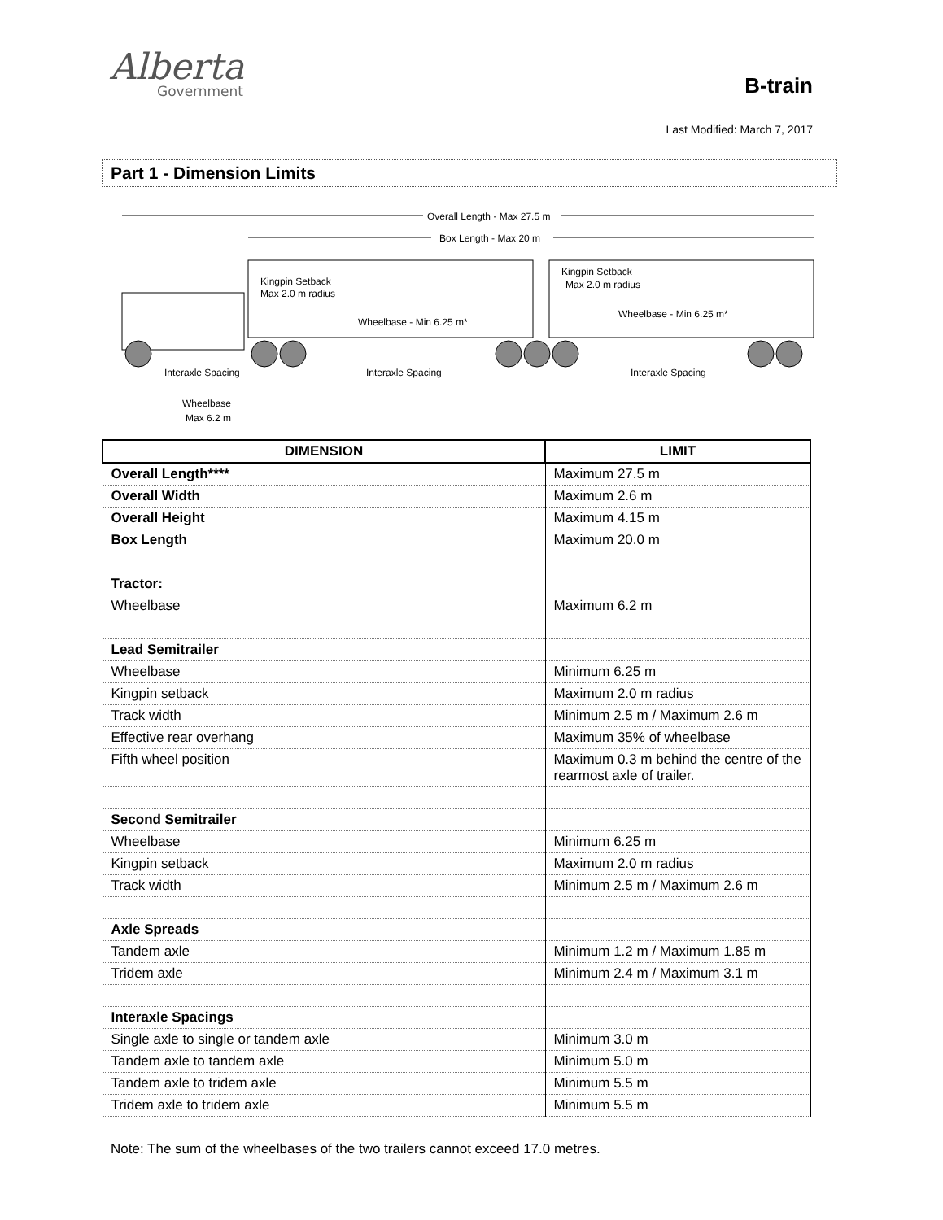Alberta
Government
B-train
Last Modified: March 7, 2017
Part 1 - Dimension Limits
Overall Length - Max 27.5 m
Box Length - Max 20 m
Kingpin Setback
Max 2.0 m radius
Wheelbase - Min 6.25 m*
Kingpin Setback
Max 2.0 m radius
Wheelbase - Min 6.25 m*
Interaxle Spacing
Interaxle Spacing
Interaxle Spacing
Wheelbase
Max 6.2 m
| DIMENSION | LIMIT |
| --- | --- |
| Overall Length**** | Maximum 27.5 m |
| Overall Width | Maximum 2.6 m |
| Overall Height | Maximum 4.15 m |
| Box Length | Maximum 20.0 m |
| Tractor: | |
| Wheelbase | Maximum 6.2 m |
| Lead Semitrailer | |
| Wheelbase | Minimum 6.25 m |
| Kingpin setback | Maximum 2.0 m radius |
| Track width | Minimum 2.5 m / Maximum 2.6 m |
| Effective rear overhang | Maximum 35% of wheelbase |
| Fifth wheel position | Maximum 0.3 m behind the centre of the rearmost axle of trailer. |
| Second Semitrailer | |
| Wheelbase | Minimum 6.25 m |
| Kingpin setback | Maximum 2.0 m radius |
| Track width | Minimum 2.5 m / Maximum 2.6 m |
| Axle Spreads | |
| Tandem axle | Minimum 1.2 m / Maximum 1.85 m |
| Tridem axle | Minimum 2.4 m / Maximum 3.1 m |
| Interaxle Spacings | |
| Single axle to single or tandem axle | Minimum 3.0 m |
| Tandem axle to tandem axle | Minimum 5.0 m |
| Tandem axle to tridem axle | Minimum 5.5 m |
| Tridem axle to tridem axle | Minimum 5.5 m |
Note: The sum of the wheelbases of the two trailers cannot exceed 17.0 metres.